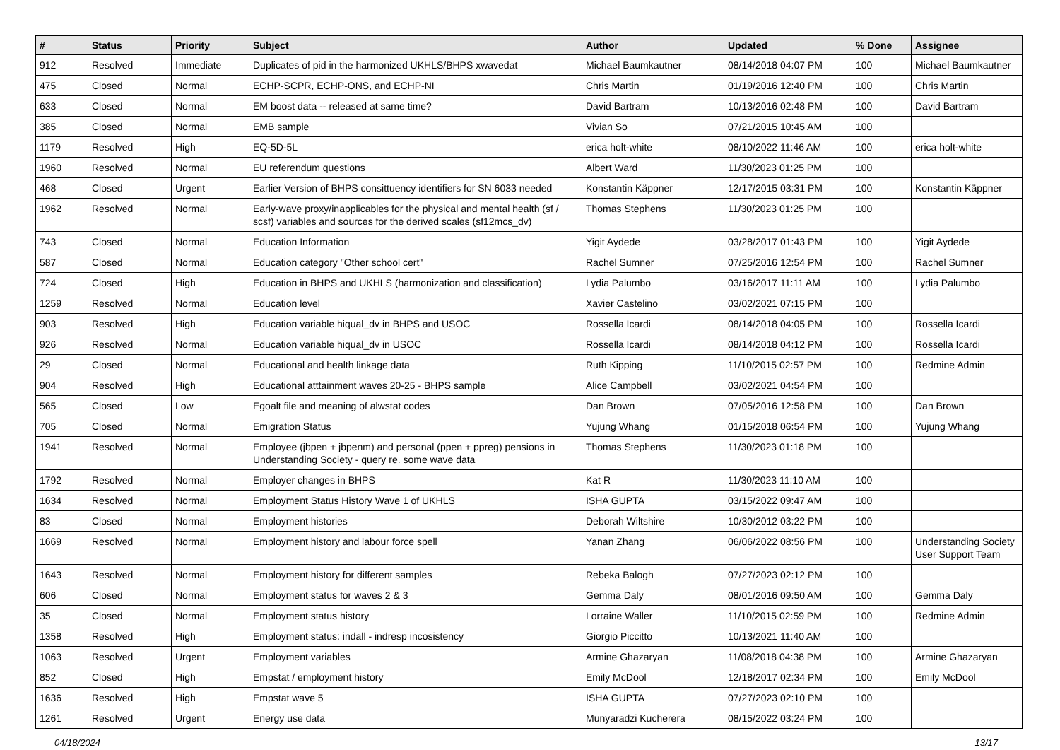| # | Status | Priority | Subject | Author | Updated | % Done | Assignee |
| --- | --- | --- | --- | --- | --- | --- | --- |
| 912 | Resolved | Immediate | Duplicates of pid in the harmonized UKHLS/BHPS xwavedat | Michael Baumkautner | 08/14/2018 04:07 PM | 100 | Michael Baumkautner |
| 475 | Closed | Normal | ECHP-SCPR, ECHP-ONS, and ECHP-NI | Chris Martin | 01/19/2016 12:40 PM | 100 | Chris Martin |
| 633 | Closed | Normal | EM boost data -- released at same time? | David Bartram | 10/13/2016 02:48 PM | 100 | David Bartram |
| 385 | Closed | Normal | EMB sample | Vivian So | 07/21/2015 10:45 AM | 100 | |
| 1179 | Resolved | High | EQ-5D-5L | erica holt-white | 08/10/2022 11:46 AM | 100 | erica holt-white |
| 1960 | Resolved | Normal | EU referendum questions | Albert Ward | 11/30/2023 01:25 PM | 100 | |
| 468 | Closed | Urgent | Earlier Version of BHPS consittuency identifiers for SN 6033 needed | Konstantin Käppner | 12/17/2015 03:31 PM | 100 | Konstantin Käppner |
| 1962 | Resolved | Normal | Early-wave proxy/inapplicables for the physical and mental health (sf / scsf) variables and sources for the derived scales (sf12mcs_dv) | Thomas Stephens | 11/30/2023 01:25 PM | 100 | |
| 743 | Closed | Normal | Education Information | Yigit Aydede | 03/28/2017 01:43 PM | 100 | Yigit Aydede |
| 587 | Closed | Normal | Education category "Other school cert" | Rachel Sumner | 07/25/2016 12:54 PM | 100 | Rachel Sumner |
| 724 | Closed | High | Education in BHPS and UKHLS (harmonization and classification) | Lydia Palumbo | 03/16/2017 11:11 AM | 100 | Lydia Palumbo |
| 1259 | Resolved | Normal | Education level | Xavier Castelino | 03/02/2021 07:15 PM | 100 | |
| 903 | Resolved | High | Education variable hiqual_dv in BHPS and USOC | Rossella Icardi | 08/14/2018 04:05 PM | 100 | Rossella Icardi |
| 926 | Resolved | Normal | Education variable hiqual_dv in USOC | Rossella Icardi | 08/14/2018 04:12 PM | 100 | Rossella Icardi |
| 29 | Closed | Normal | Educational and health linkage data | Ruth Kipping | 11/10/2015 02:57 PM | 100 | Redmine Admin |
| 904 | Resolved | High | Educational atttainment waves 20-25 - BHPS sample | Alice Campbell | 03/02/2021 04:54 PM | 100 | |
| 565 | Closed | Low | Egoalt file and meaning of alwstat codes | Dan Brown | 07/05/2016 12:58 PM | 100 | Dan Brown |
| 705 | Closed | Normal | Emigration Status | Yujung Whang | 01/15/2018 06:54 PM | 100 | Yujung Whang |
| 1941 | Resolved | Normal | Employee (jbpen + jbpenm) and personal (ppen + ppreg) pensions in Understanding Society - query re. some wave data | Thomas Stephens | 11/30/2023 01:18 PM | 100 | |
| 1792 | Resolved | Normal | Employer changes in BHPS | Kat R | 11/30/2023 11:10 AM | 100 | |
| 1634 | Resolved | Normal | Employment Status History Wave 1 of UKHLS | ISHA GUPTA | 03/15/2022 09:47 AM | 100 | |
| 83 | Closed | Normal | Employment histories | Deborah Wiltshire | 10/30/2012 03:22 PM | 100 | |
| 1669 | Resolved | Normal | Employment history and labour force spell | Yanan Zhang | 06/06/2022 08:56 PM | 100 | Understanding Society User Support Team |
| 1643 | Resolved | Normal | Employment history for different samples | Rebeka Balogh | 07/27/2023 02:12 PM | 100 | |
| 606 | Closed | Normal | Employment status for waves 2 & 3 | Gemma Daly | 08/01/2016 09:50 AM | 100 | Gemma Daly |
| 35 | Closed | Normal | Employment status history | Lorraine Waller | 11/10/2015 02:59 PM | 100 | Redmine Admin |
| 1358 | Resolved | High | Employment status: indall - indresp incosistency | Giorgio Piccitto | 10/13/2021 11:40 AM | 100 | |
| 1063 | Resolved | Urgent | Employment variables | Armine Ghazaryan | 11/08/2018 04:38 PM | 100 | Armine Ghazaryan |
| 852 | Closed | High | Empstat / employment history | Emily McDool | 12/18/2017 02:34 PM | 100 | Emily McDool |
| 1636 | Resolved | High | Empstat wave 5 | ISHA GUPTA | 07/27/2023 02:10 PM | 100 | |
| 1261 | Resolved | Urgent | Energy use data | Munyaradzi Kucherera | 08/15/2022 03:24 PM | 100 | |
04/18/2024 13/17